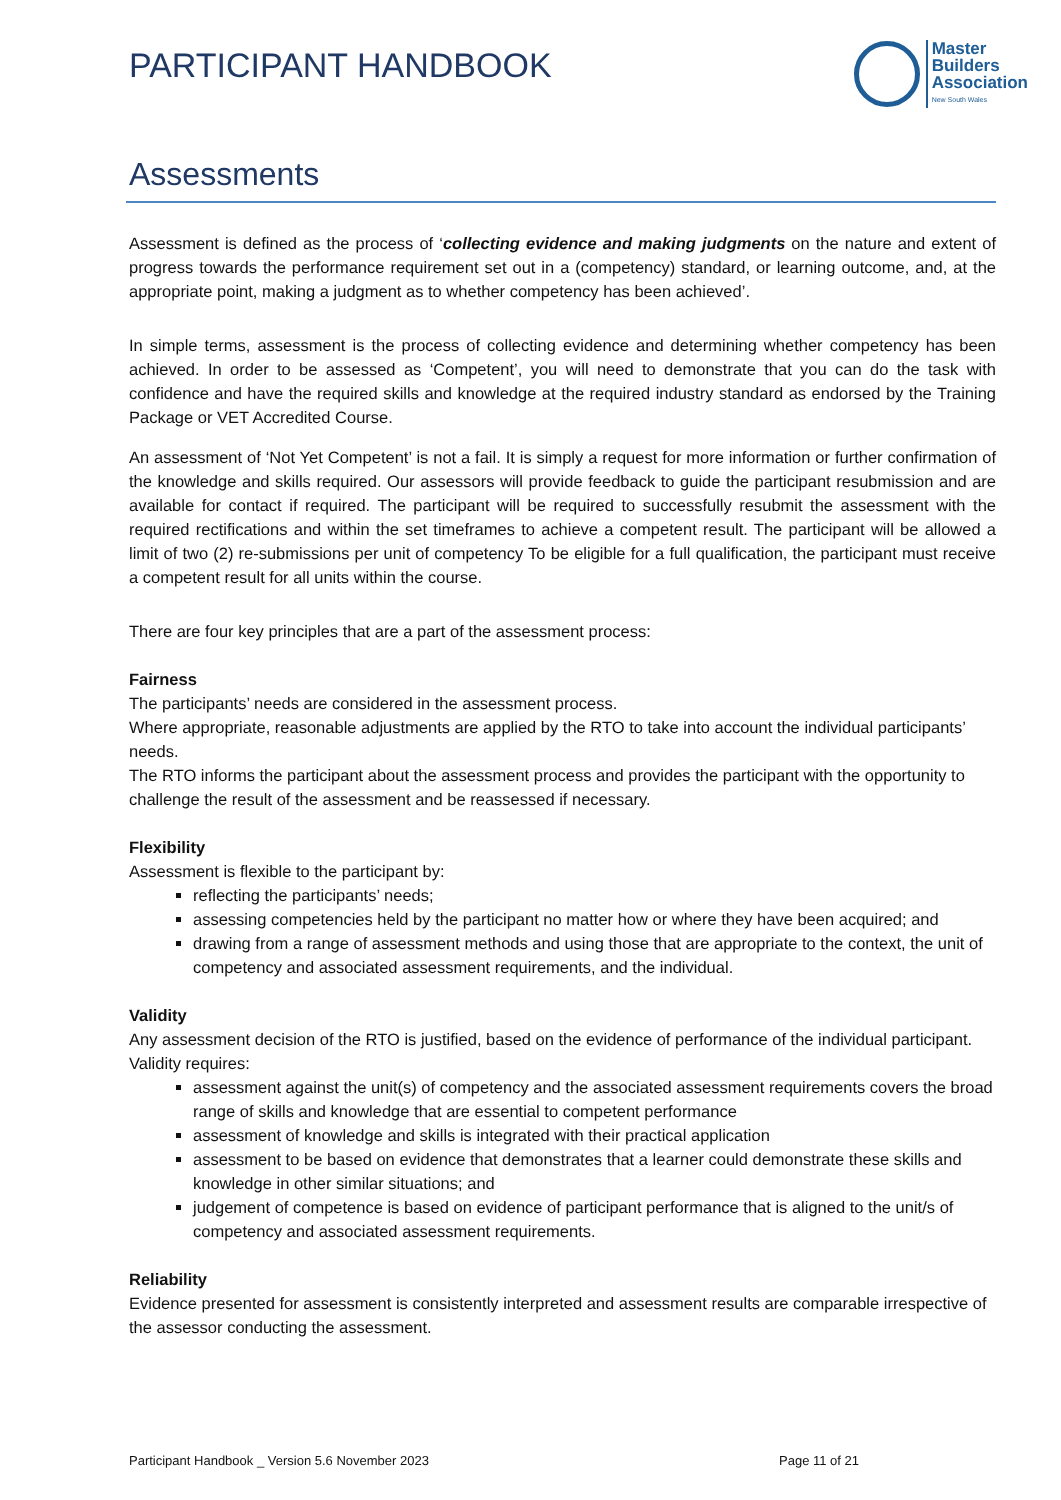PARTICIPANT HANDBOOK
Master
Builders
Association
New South Wales
Assessments
Assessment is defined as the process of ‘collecting evidence and making judgments on the nature and extent of progress towards the performance requirement set out in a (competency) standard, or learning outcome, and, at the appropriate point, making a judgment as to whether competency has been achieved’.
In simple terms, assessment is the process of collecting evidence and determining whether competency has been achieved. In order to be assessed as ‘Competent’, you will need to demonstrate that you can do the task with confidence and have the required skills and knowledge at the required industry standard as endorsed by the Training Package or VET Accredited Course.
An assessment of ‘Not Yet Competent’ is not a fail. It is simply a request for more information or further confirmation of the knowledge and skills required. Our assessors will provide feedback to guide the participant resubmission and are available for contact if required. The participant will be required to successfully resubmit the assessment with the required rectifications and within the set timeframes to achieve a competent result. The participant will be allowed a limit of two (2) re-submissions per unit of competency To be eligible for a full qualification, the participant must receive a competent result for all units within the course.
There are four key principles that are a part of the assessment process:
Fairness
The participants’ needs are considered in the assessment process.
Where appropriate, reasonable adjustments are applied by the RTO to take into account the individual participants’ needs.
The RTO informs the participant about the assessment process and provides the participant with the opportunity to challenge the result of the assessment and be reassessed if necessary.
Flexibility
Assessment is flexible to the participant by:
reflecting the participants’ needs;
assessing competencies held by the participant no matter how or where they have been acquired; and
drawing from a range of assessment methods and using those that are appropriate to the context, the unit of competency and associated assessment requirements, and the individual.
Validity
Any assessment decision of the RTO is justified, based on the evidence of performance of the individual participant.
Validity requires:
assessment against the unit(s) of competency and the associated assessment requirements covers the broad range of skills and knowledge that are essential to competent performance
assessment of knowledge and skills is integrated with their practical application
assessment to be based on evidence that demonstrates that a learner could demonstrate these skills and knowledge in other similar situations; and
judgement of competence is based on evidence of participant performance that is aligned to the unit/s of competency and associated assessment requirements.
Reliability
Evidence presented for assessment is consistently interpreted and assessment results are comparable irrespective of the assessor conducting the assessment.
Participant Handbook _ Version 5.6 November 2023 Page 11 of 21